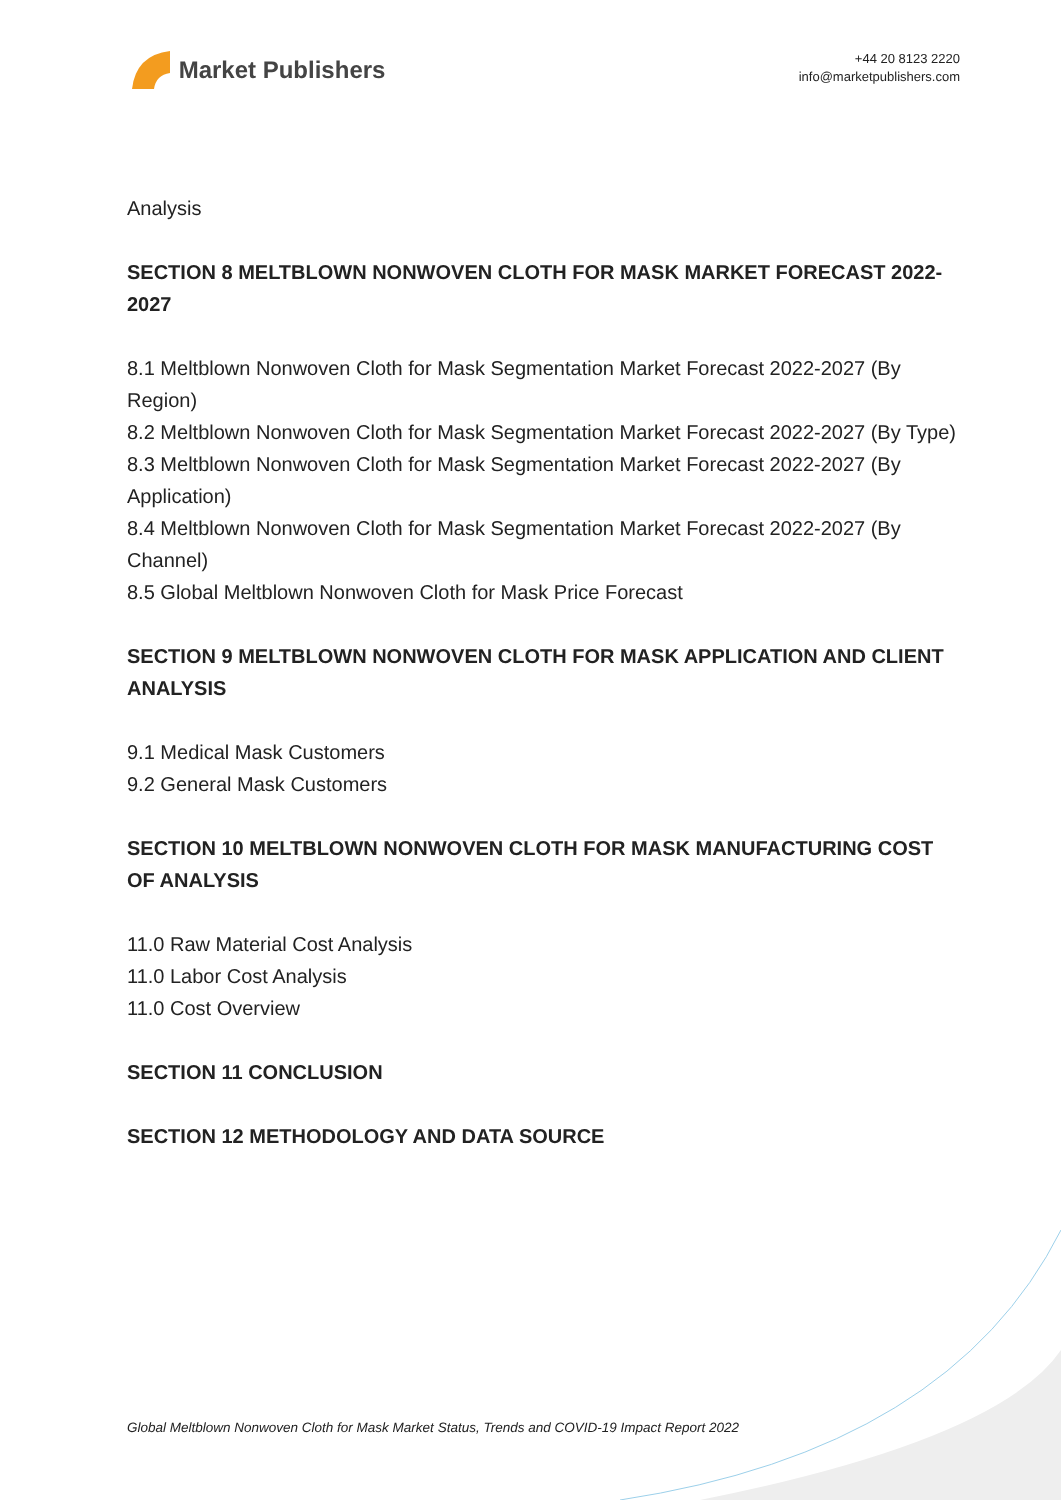Market Publishers
+44 20 8123 2220
info@marketpublishers.com
Analysis
SECTION 8 MELTBLOWN NONWOVEN CLOTH FOR MASK MARKET FORECAST 2022-2027
8.1 Meltblown Nonwoven Cloth for Mask Segmentation Market Forecast 2022-2027 (By Region)
8.2 Meltblown Nonwoven Cloth for Mask Segmentation Market Forecast 2022-2027 (By Type)
8.3 Meltblown Nonwoven Cloth for Mask Segmentation Market Forecast 2022-2027 (By Application)
8.4 Meltblown Nonwoven Cloth for Mask Segmentation Market Forecast 2022-2027 (By Channel)
8.5 Global Meltblown Nonwoven Cloth for Mask Price Forecast
SECTION 9 MELTBLOWN NONWOVEN CLOTH FOR MASK APPLICATION AND CLIENT ANALYSIS
9.1 Medical Mask Customers
9.2 General Mask Customers
SECTION 10 MELTBLOWN NONWOVEN CLOTH FOR MASK MANUFACTURING COST OF ANALYSIS
11.0 Raw Material Cost Analysis
11.0 Labor Cost Analysis
11.0 Cost Overview
SECTION 11 CONCLUSION
SECTION 12 METHODOLOGY AND DATA SOURCE
Global Meltblown Nonwoven Cloth for Mask Market Status, Trends and COVID-19 Impact Report 2022